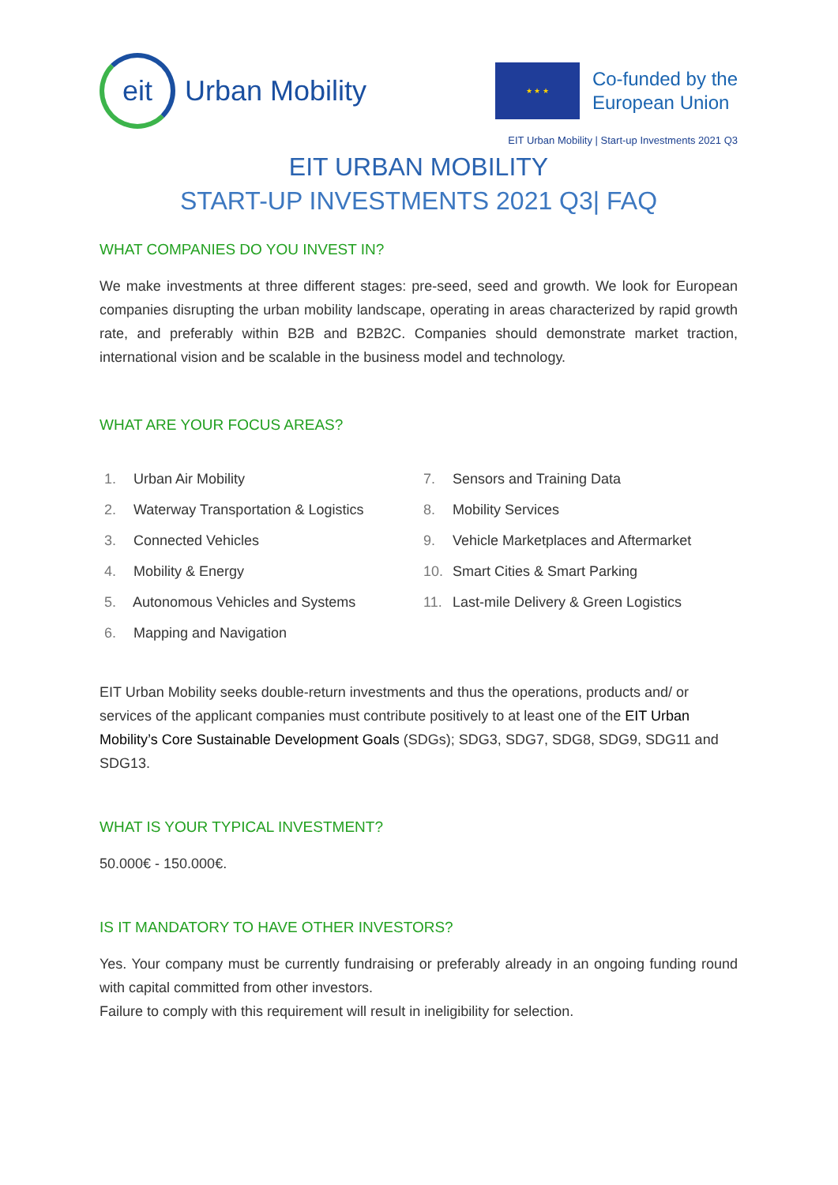eit
Urban Mobility
★ ★ ★
Co-funded by the
European Union
EIT Urban Mobility | Start-up Investments 2021 Q3
EIT URBAN MOBILITY
START-UP INVESTMENTS 2021 Q3| FAQ
WHAT COMPANIES DO YOU INVEST IN?
We make investments at three different stages: pre-seed, seed and growth. We look for European companies disrupting the urban mobility landscape, operating in areas characterized by rapid growth rate, and preferably within B2B and B2B2C. Companies should demonstrate market traction, international vision and be scalable in the business model and technology.
WHAT ARE YOUR FOCUS AREAS?
1. Urban Air Mobility
2. Waterway Transportation & Logistics
3. Connected Vehicles
4. Mobility & Energy
5. Autonomous Vehicles and Systems
6. Mapping and Navigation
7. Sensors and Training Data
8. Mobility Services
9. Vehicle Marketplaces and Aftermarket
10. Smart Cities & Smart Parking
11. Last-mile Delivery & Green Logistics
EIT Urban Mobility seeks double-return investments and thus the operations, products and/ or services of the applicant companies must contribute positively to at least one of the EIT Urban Mobility’s Core Sustainable Development Goals (SDGs); SDG3, SDG7, SDG8, SDG9, SDG11 and SDG13.
WHAT IS YOUR TYPICAL INVESTMENT?
50.000€ - 150.000€.
IS IT MANDATORY TO HAVE OTHER INVESTORS?
Yes. Your company must be currently fundraising or preferably already in an ongoing funding round with capital committed from other investors.
Failure to comply with this requirement will result in ineligibility for selection.